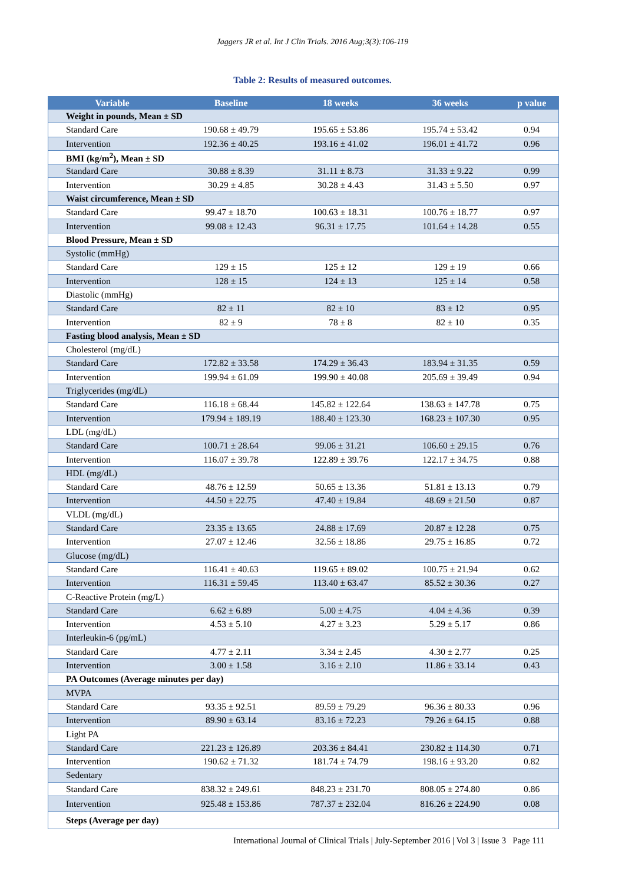Jaggers JR et al. Int J Clin Trials. 2016 Aug;3(3):106-119
Table 2: Results of measured outcomes.
| Variable | Baseline | 18 weeks | 36 weeks | p value |
| --- | --- | --- | --- | --- |
| Weight in pounds, Mean ± SD | | | | |
| Standard Care | 190.68 ± 49.79 | 195.65 ± 53.86 | 195.74 ± 53.42 | 0.94 |
| Intervention | 192.36 ± 40.25 | 193.16 ± 41.02 | 196.01 ± 41.72 | 0.96 |
| BMI (kg/m<sup>2</sup>), Mean ± SD | | | | |
| Standard Care | 30.88 ± 8.39 | 31.11 ± 8.73 | 31.33 ± 9.22 | 0.99 |
| Intervention | 30.29 ± 4.85 | 30.28 ± 4.43 | 31.43 ± 5.50 | 0.97 |
| Waist circumference, Mean ± SD | | | | |
| Standard Care | 99.47 ± 18.70 | 100.63 ± 18.31 | 100.76 ± 18.77 | 0.97 |
| Intervention | 99.08 ± 12.43 | 96.31 ± 17.75 | 101.64 ± 14.28 | 0.55 |
| Blood Pressure, Mean ± SD | | | | |
| Systolic (mmHg) | | | | |
| Standard Care | 129 ± 15 | 125 ± 12 | 129 ± 19 | 0.66 |
| Intervention | 128 ± 15 | 124 ± 13 | 125 ± 14 | 0.58 |
| Diastolic (mmHg) | | | | |
| Standard Care | 82 ± 11 | 82 ± 10 | 83 ± 12 | 0.95 |
| Intervention | 82 ± 9 | 78 ± 8 | 82 ± 10 | 0.35 |
| Fasting blood analysis, Mean ± SD | | | | |
| Cholesterol (mg/dL) | | | | |
| Standard Care | 172.82 ± 33.58 | 174.29 ± 36.43 | 183.94 ± 31.35 | 0.59 |
| Intervention | 199.94 ± 61.09 | 199.90 ± 40.08 | 205.69 ± 39.49 | 0.94 |
| Triglycerides (mg/dL) | | | | |
| Standard Care | 116.18 ± 68.44 | 145.82 ± 122.64 | 138.63 ± 147.78 | 0.75 |
| Intervention | 179.94 ± 189.19 | 188.40 ± 123.30 | 168.23 ± 107.30 | 0.95 |
| LDL (mg/dL) | | | | |
| Standard Care | 100.71 ± 28.64 | 99.06 ± 31.21 | 106.60 ± 29.15 | 0.76 |
| Intervention | 116.07 ± 39.78 | 122.89 ± 39.76 | 122.17 ± 34.75 | 0.88 |
| HDL (mg/dL) | | | | |
| Standard Care | 48.76 ± 12.59 | 50.65 ± 13.36 | 51.81 ± 13.13 | 0.79 |
| Intervention | 44.50 ± 22.75 | 47.40 ± 19.84 | 48.69 ± 21.50 | 0.87 |
| VLDL (mg/dL) | | | | |
| Standard Care | 23.35 ± 13.65 | 24.88 ± 17.69 | 20.87 ± 12.28 | 0.75 |
| Intervention | 27.07 ± 12.46 | 32.56 ± 18.86 | 29.75 ± 16.85 | 0.72 |
| Glucose (mg/dL) | | | | |
| Standard Care | 116.41 ± 40.63 | 119.65 ± 89.02 | 100.75 ± 21.94 | 0.62 |
| Intervention | 116.31 ± 59.45 | 113.40 ± 63.47 | 85.52 ± 30.36 | 0.27 |
| C-Reactive Protein (mg/L) | | | | |
| Standard Care | 6.62 ± 6.89 | 5.00 ± 4.75 | 4.04 ± 4.36 | 0.39 |
| Intervention | 4.53 ± 5.10 | 4.27 ± 3.23 | 5.29 ± 5.17 | 0.86 |
| Interleukin-6 (pg/mL) | | | | |
| Standard Care | 4.77 ± 2.11 | 3.34 ± 2.45 | 4.30 ± 2.77 | 0.25 |
| Intervention | 3.00 ± 1.58 | 3.16 ± 2.10 | 11.86 ± 33.14 | 0.43 |
| PA Outcomes (Average minutes per day) | | | | |
| MVPA | | | | |
| Standard Care | 93.35 ± 92.51 | 89.59 ± 79.29 | 96.36 ± 80.33 | 0.96 |
| Intervention | 89.90 ± 63.14 | 83.16 ± 72.23 | 79.26 ± 64.15 | 0.88 |
| Light PA | | | | |
| Standard Care | 221.23 ± 126.89 | 203.36 ± 84.41 | 230.82 ± 114.30 | 0.71 |
| Intervention | 190.62 ± 71.32 | 181.74 ± 74.79 | 198.16 ± 93.20 | 0.82 |
| Sedentary | | | | |
| Standard Care | 838.32 ± 249.61 | 848.23 ± 231.70 | 808.05 ± 274.80 | 0.86 |
| Intervention | 925.48 ± 153.86 | 787.37 ± 232.04 | 816.26 ± 224.90 | 0.08 |
| Steps (Average per day) | | | | |
International Journal of Clinical Trials | July-September 2016 | Vol 3 | Issue 3 Page 111